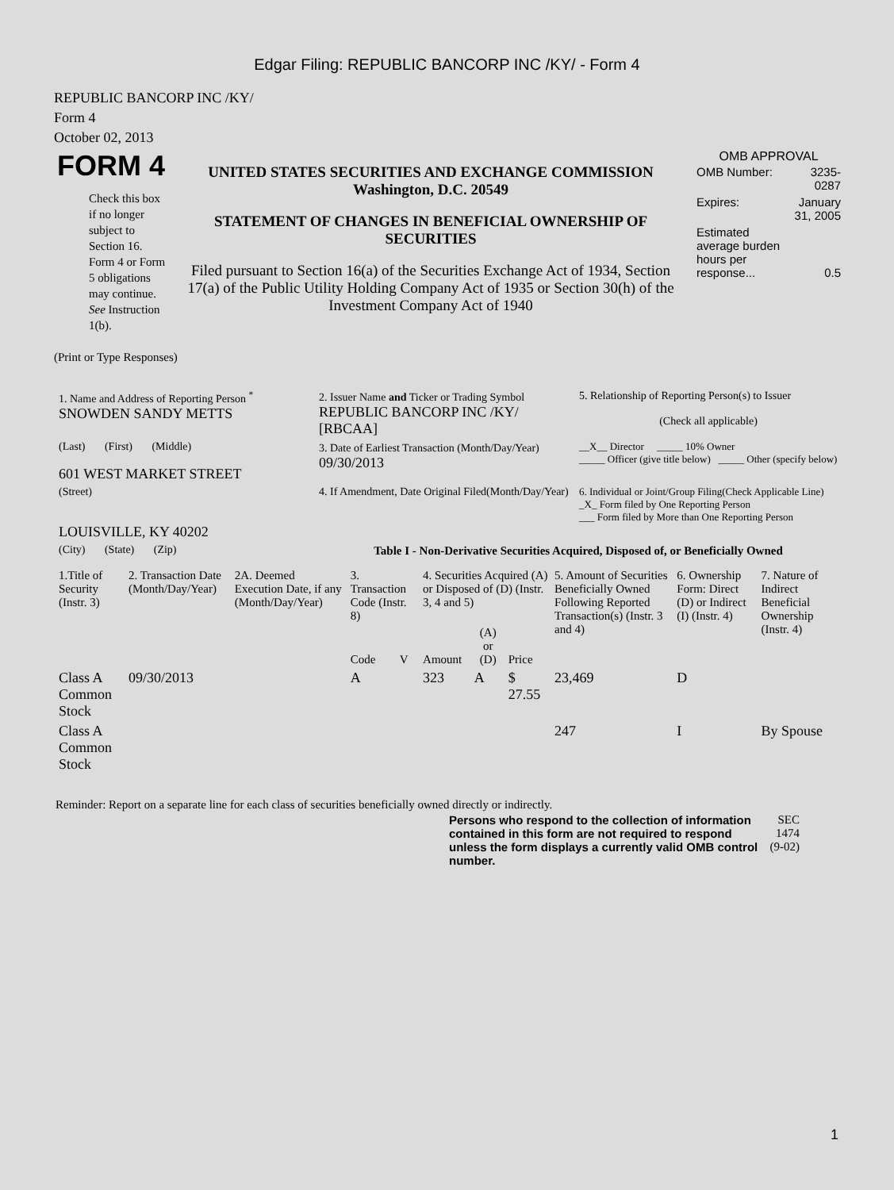Edgar Filing: REPUBLIC BANCORP INC /KY/ - Form 4
REPUBLIC BANCORP INC /KY/
Form 4
October 02, 2013
| FORM 4 Check this box if no longer subject to Section 16. Form 4 or Form 5 obligations may continue. See Instruction 1(b). | UNITED STATES SECURITIES AND EXCHANGE COMMISSION Washington, D.C. 20549 STATEMENT OF CHANGES IN BENEFICIAL OWNERSHIP OF SECURITIES Filed pursuant to Section 16(a) of the Securities Exchange Act of 1934, Section 17(a) of the Public Utility Holding Company Act of 1935 or Section 30(h) of the Investment Company Act of 1940 | OMB APPROVAL / OMB Number: / 3235-0287 / / Expires: / January 31, 2005 / / Estimated average burden hours per response... / 0.5 / |
(Print or Type Responses)
| 1. Name and Address of Reporting Person <sup>*</sup> SNOWDEN SANDY METTS | 2. Issuer Name and Ticker or Trading Symbol REPUBLIC BANCORP INC /KY/ [RBCAA] | 5. Relationship of Reporting Person(s) to Issuer (Check all applicable) |
| (Last) (First) (Middle) 601 WEST MARKET STREET | 3. Date of Earliest Transaction (Month/Day/Year) 09/30/2013 | __X__ Director _____ 10% Owner _____ Officer (give title below) _____ Other (specify below) |
| (Street) LOUISVILLE, KY 40202 | 4. If Amendment, Date Original Filed(Month/Day/Year) | 6. Individual or Joint/Group Filing(Check Applicable Line) _X_ Form filed by One Reporting Person ___ Form filed by More than One Reporting Person |
| (City) (State) (Zip) | Table I - Non-Derivative Securities Acquired, Disposed of, or Beneficially Owned | |
| 1.Title of Security (Instr. 3) | 2. Transaction Date (Month/Day/Year) | 2A. Deemed Execution Date, if any (Month/Day/Year) | 3. Transaction Code (Instr. 8) | | 4. Securities Acquired (A) or Disposed of (D) (Instr. 3, 4 and 5) | | | 5. Amount of Securities Beneficially Owned Following Reported Transaction(s) (Instr. 3 and 4) | 6. Ownership Form: Direct (D) or Indirect (I) (Instr. 4) | 7. Nature of Indirect Beneficial Ownership (Instr. 4) |
| --- | --- | --- | --- | --- | --- | --- | --- | --- | --- | --- |
| | | | Code | V | Amount | (A) or (D) | Price | | | |
| Class A Common Stock | 09/30/2013 | | A | | 323 | A | $ 27.55 | 23,469 | D | |
| Class A Common Stock | | | | | | | | 247 | I | By Spouse |
Reminder: Report on a separate line for each class of securities beneficially owned directly or indirectly.
| Persons who respond to the collection of information contained in this form are not required to respond unless the form displays a currently valid OMB control number. | SEC 1474 (9-02) |
1